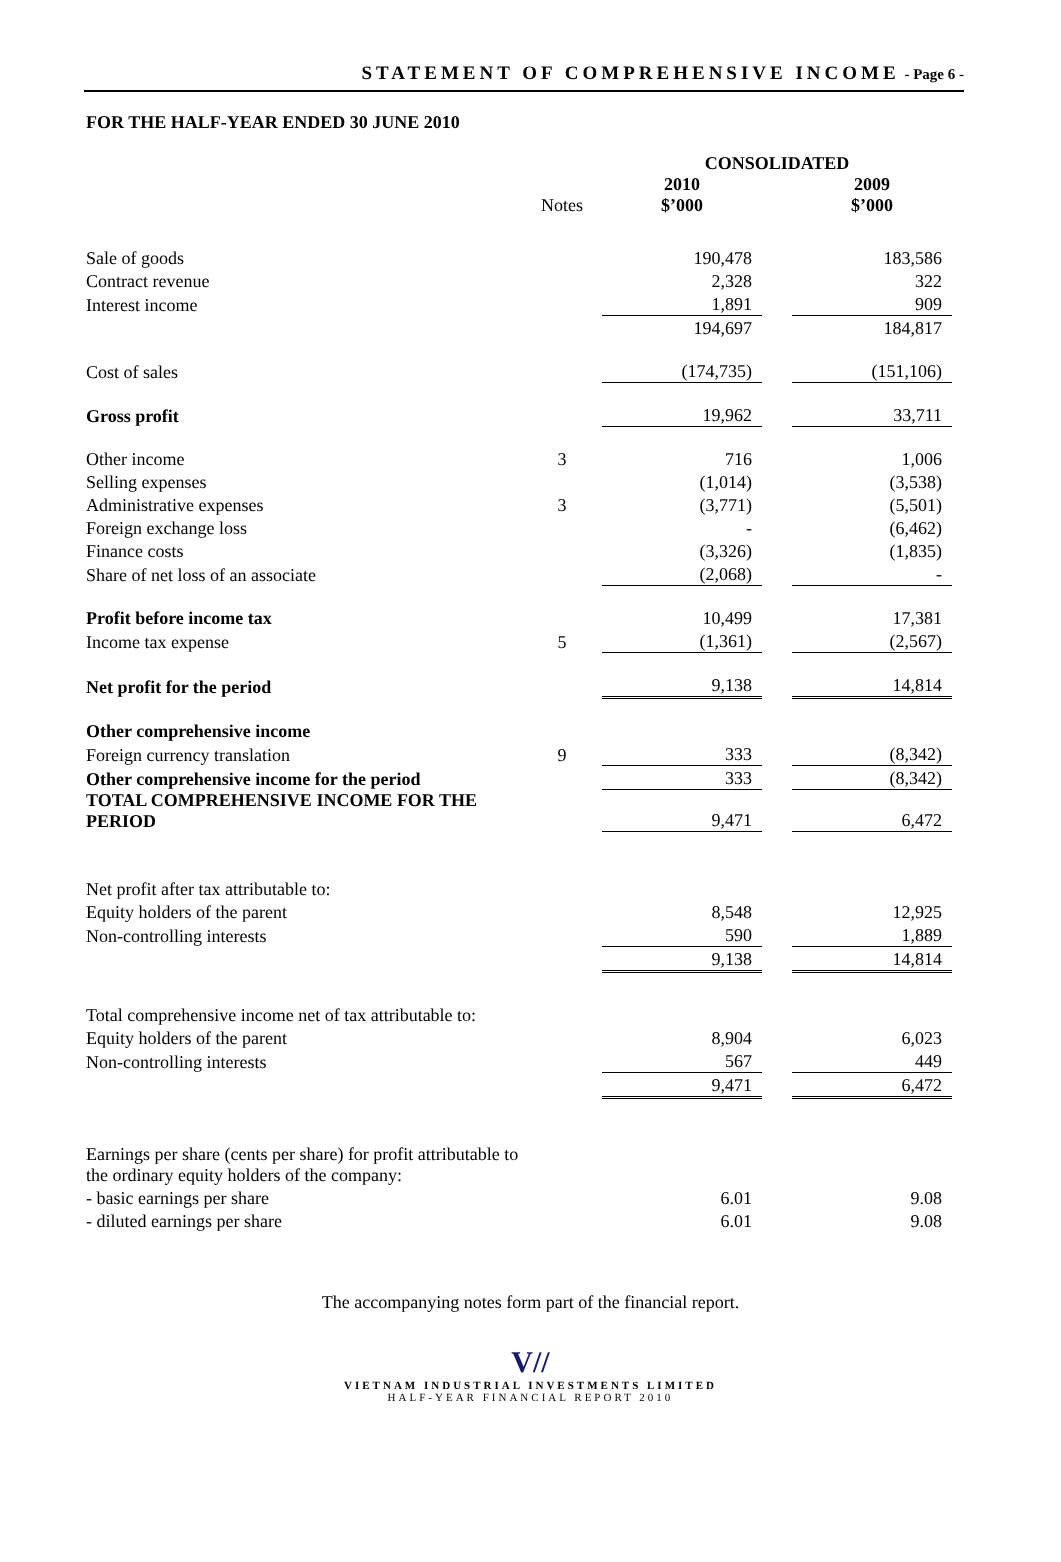STATEMENT OF COMPREHENSIVE INCOME - Page 6 -
FOR THE HALF-YEAR ENDED 30 JUNE 2010
| | | CONSOLIDATED | | |
| --- | --- | --- | --- | --- |
| | Notes | 2010 $’000 | | 2009 $’000 |
| Sale of goods | | 190,478 | | 183,586 |
| Contract revenue | | 2,328 | | 322 |
| Interest income | | 1,891 | | 909 |
| | | 194,697 | | 184,817 |
| Cost of sales | | (174,735) | | (151,106) |
| Gross profit | | 19,962 | | 33,711 |
| Other income | 3 | 716 | | 1,006 |
| Selling expenses | | (1,014) | | (3,538) |
| Administrative expenses | 3 | (3,771) | | (5,501) |
| Foreign exchange loss | | - | | (6,462) |
| Finance costs | | (3,326) | | (1,835) |
| Share of net loss of an associate | | (2,068) | | - |
| Profit before income tax | | 10,499 | | 17,381 |
| Income tax expense | 5 | (1,361) | | (2,567) |
| Net profit for the period | | 9,138 | | 14,814 |
| Other comprehensive income | | | | |
| Foreign currency translation | 9 | 333 | | (8,342) |
| Other comprehensive income for the period | | 333 | | (8,342) |
| TOTAL COMPREHENSIVE INCOME FOR THE PERIOD | | 9,471 | | 6,472 |
| Net profit after tax attributable to: | | | | |
| Equity holders of the parent | | 8,548 | | 12,925 |
| Non-controlling interests | | 590 | | 1,889 |
| | | 9,138 | | 14,814 |
| Total comprehensive income net of tax attributable to: | | | | |
| Equity holders of the parent | | 8,904 | | 6,023 |
| Non-controlling interests | | 567 | | 449 |
| | | 9,471 | | 6,472 |
| Earnings per share (cents per share) for profit attributable to the ordinary equity holders of the company: | | | | |
| - basic earnings per share | | 6.01 | | 9.08 |
| - diluted earnings per share | | 6.01 | | 9.08 |
The accompanying notes form part of the financial report.
V//
VIETNAM INDUSTRIAL INVESTMENTS LIMITED
HALF-YEAR FINANCIAL REPORT 2010